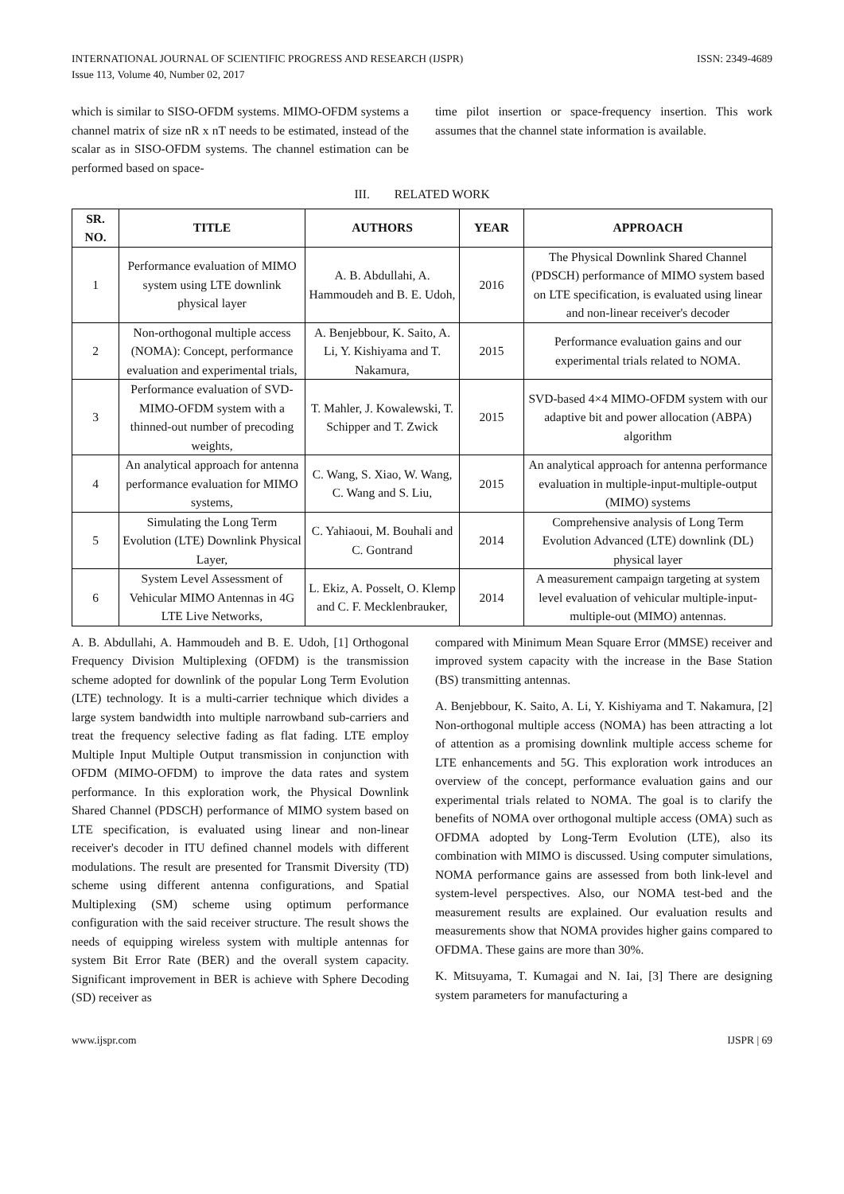INTERNATIONAL JOURNAL OF SCIENTIFIC PROGRESS AND RESEARCH (IJSPR) ISSN: 2349-4689
Issue 113, Volume 40, Number 02, 2017
which is similar to SISO-OFDM systems. MIMO-OFDM systems a channel matrix of size nR x nT needs to be estimated, instead of the scalar as in SISO-OFDM systems. The channel estimation can be performed based on space-
time pilot insertion or space-frequency insertion. This work assumes that the channel state information is available.
III. RELATED WORK
| SR. NO. | TITLE | AUTHORS | YEAR | APPROACH |
| --- | --- | --- | --- | --- |
| 1 | Performance evaluation of MIMO system using LTE downlink physical layer | A. B. Abdullahi, A. Hammoudeh and B. E. Udoh, | 2016 | The Physical Downlink Shared Channel (PDSCH) performance of MIMO system based on LTE specification, is evaluated using linear and non-linear receiver's decoder |
| 2 | Non-orthogonal multiple access (NOMA): Concept, performance evaluation and experimental trials, | A. Benjebbour, K. Saito, A. Li, Y. Kishiyama and T. Nakamura, | 2015 | Performance evaluation gains and our experimental trials related to NOMA. |
| 3 | Performance evaluation of SVD-MIMO-OFDM system with a thinned-out number of precoding weights, | T. Mahler, J. Kowalewski, T. Schipper and T. Zwick | 2015 | SVD-based 4×4 MIMO-OFDM system with our adaptive bit and power allocation (ABPA) algorithm |
| 4 | An analytical approach for antenna performance evaluation for MIMO systems, | C. Wang, S. Xiao, W. Wang, C. Wang and S. Liu, | 2015 | An analytical approach for antenna performance evaluation in multiple-input-multiple-output (MIMO) systems |
| 5 | Simulating the Long Term Evolution (LTE) Downlink Physical Layer, | C. Yahiaoui, M. Bouhali and C. Gontrand | 2014 | Comprehensive analysis of Long Term Evolution Advanced (LTE) downlink (DL) physical layer |
| 6 | System Level Assessment of Vehicular MIMO Antennas in 4G LTE Live Networks, | L. Ekiz, A. Posselt, O. Klemp and C. F. Mecklenbrauker, | 2014 | A measurement campaign targeting at system level evaluation of vehicular multiple-input-multiple-out (MIMO) antennas. |
A. B. Abdullahi, A. Hammoudeh and B. E. Udoh, [1] Orthogonal Frequency Division Multiplexing (OFDM) is the transmission scheme adopted for downlink of the popular Long Term Evolution (LTE) technology. It is a multi-carrier technique which divides a large system bandwidth into multiple narrowband sub-carriers and treat the frequency selective fading as flat fading. LTE employ Multiple Input Multiple Output transmission in conjunction with OFDM (MIMO-OFDM) to improve the data rates and system performance. In this exploration work, the Physical Downlink Shared Channel (PDSCH) performance of MIMO system based on LTE specification, is evaluated using linear and non-linear receiver's decoder in ITU defined channel models with different modulations. The result are presented for Transmit Diversity (TD) scheme using different antenna configurations, and Spatial Multiplexing (SM) scheme using optimum performance configuration with the said receiver structure. The result shows the needs of equipping wireless system with multiple antennas for system Bit Error Rate (BER) and the overall system capacity. Significant improvement in BER is achieve with Sphere Decoding (SD) receiver as
compared with Minimum Mean Square Error (MMSE) receiver and improved system capacity with the increase in the Base Station (BS) transmitting antennas.
A. Benjebbour, K. Saito, A. Li, Y. Kishiyama and T. Nakamura, [2] Non-orthogonal multiple access (NOMA) has been attracting a lot of attention as a promising downlink multiple access scheme for LTE enhancements and 5G. This exploration work introduces an overview of the concept, performance evaluation gains and our experimental trials related to NOMA. The goal is to clarify the benefits of NOMA over orthogonal multiple access (OMA) such as OFDMA adopted by Long-Term Evolution (LTE), also its combination with MIMO is discussed. Using computer simulations, NOMA performance gains are assessed from both link-level and system-level perspectives. Also, our NOMA test-bed and the measurement results are explained. Our evaluation results and measurements show that NOMA provides higher gains compared to OFDMA. These gains are more than 30%.
K. Mitsuyama, T. Kumagai and N. Iai, [3] There are designing system parameters for manufacturing a
www.ijspr.com IJSPR | 69